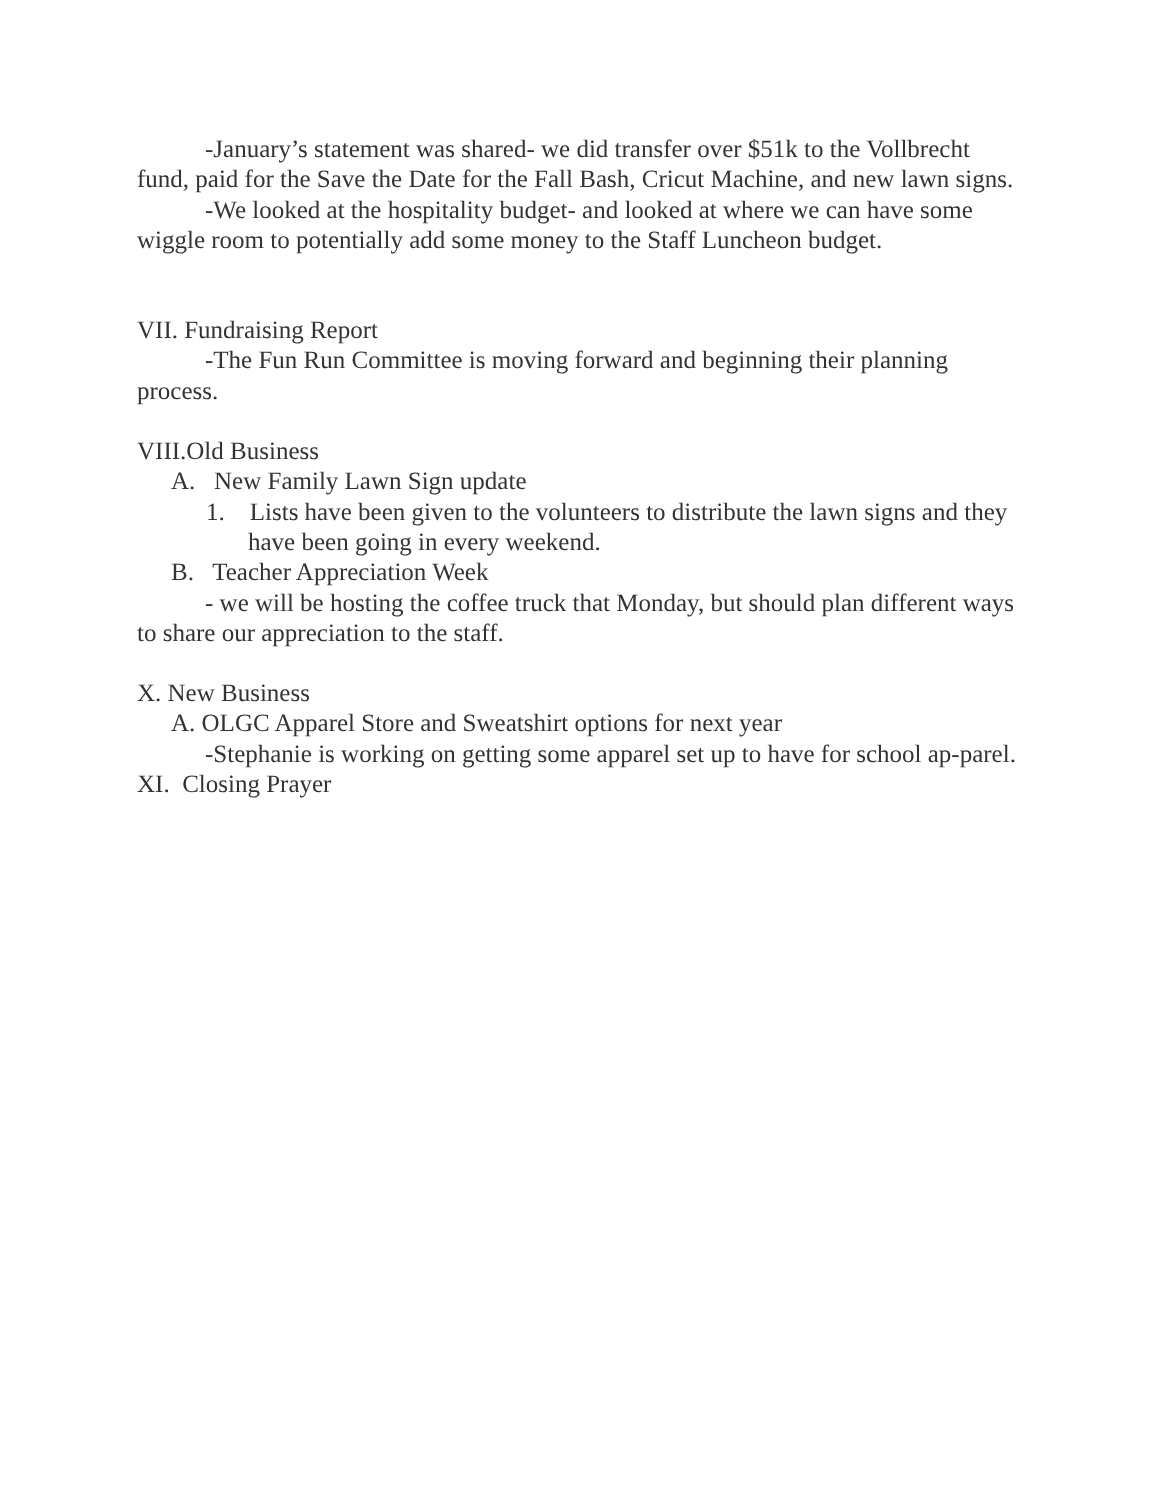-January’s statement was shared- we did transfer over $51k to the Vollbrecht fund, paid for the Save the Date for the Fall Bash, Cricut Machine, and new lawn signs.
-We looked at the hospitality budget- and looked at where we can have some wiggle room to potentially add some money to the Staff Luncheon budget.
VII. Fundraising Report
-The Fun Run Committee is moving forward and beginning their planning process.
VIII.Old Business
A. New Family Lawn Sign update
1. Lists have been given to the volunteers to distribute the lawn signs and they have been going in every weekend.
B. Teacher Appreciation Week
- we will be hosting the coffee truck that Monday, but should plan different ways to share our appreciation to the staff.
X. New Business
A. OLGC Apparel Store and Sweatshirt options for next year
-Stephanie is working on getting some apparel set up to have for school ap-parel.
XI. Closing Prayer